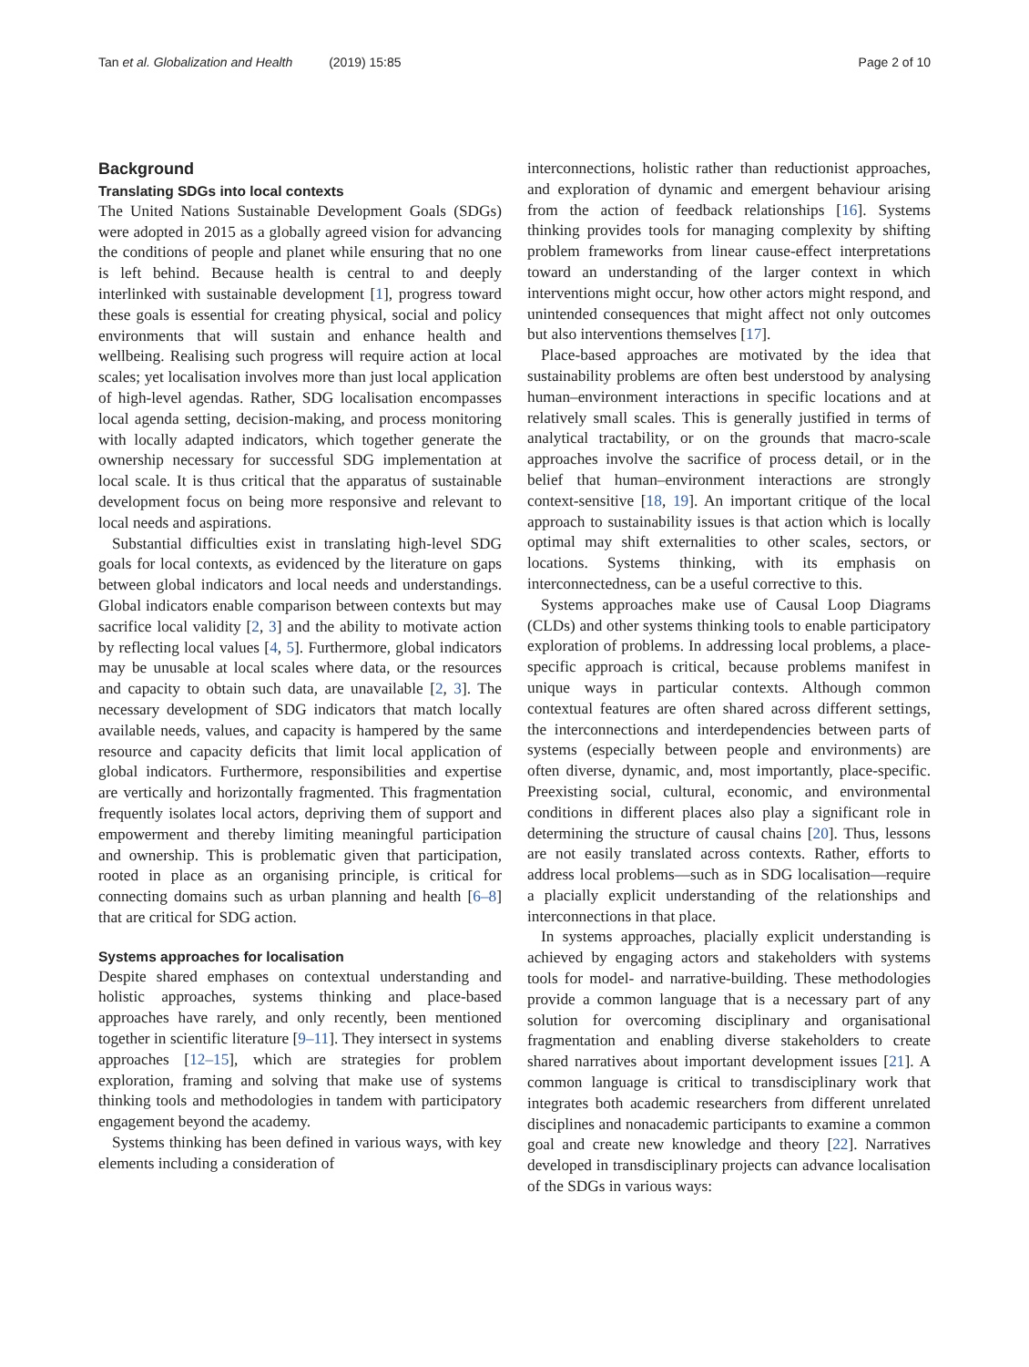Tan et al. Globalization and Health (2019) 15:85
Page 2 of 10
Background
Translating SDGs into local contexts
The United Nations Sustainable Development Goals (SDGs) were adopted in 2015 as a globally agreed vision for advancing the conditions of people and planet while ensuring that no one is left behind. Because health is central to and deeply interlinked with sustainable development [1], progress toward these goals is essential for creating physical, social and policy environments that will sustain and enhance health and wellbeing. Realising such progress will require action at local scales; yet localisation involves more than just local application of high-level agendas. Rather, SDG localisation encompasses local agenda setting, decision-making, and process monitoring with locally adapted indicators, which together generate the ownership necessary for successful SDG implementation at local scale. It is thus critical that the apparatus of sustainable development focus on being more responsive and relevant to local needs and aspirations.
Substantial difficulties exist in translating high-level SDG goals for local contexts, as evidenced by the literature on gaps between global indicators and local needs and understandings. Global indicators enable comparison between contexts but may sacrifice local validity [2, 3] and the ability to motivate action by reflecting local values [4, 5]. Furthermore, global indicators may be unusable at local scales where data, or the resources and capacity to obtain such data, are unavailable [2, 3]. The necessary development of SDG indicators that match locally available needs, values, and capacity is hampered by the same resource and capacity deficits that limit local application of global indicators. Furthermore, responsibilities and expertise are vertically and horizontally fragmented. This fragmentation frequently isolates local actors, depriving them of support and empowerment and thereby limiting meaningful participation and ownership. This is problematic given that participation, rooted in place as an organising principle, is critical for connecting domains such as urban planning and health [6–8] that are critical for SDG action.
Systems approaches for localisation
Despite shared emphases on contextual understanding and holistic approaches, systems thinking and place-based approaches have rarely, and only recently, been mentioned together in scientific literature [9–11]. They intersect in systems approaches [12–15], which are strategies for problem exploration, framing and solving that make use of systems thinking tools and methodologies in tandem with participatory engagement beyond the academy.
Systems thinking has been defined in various ways, with key elements including a consideration of
interconnections, holistic rather than reductionist approaches, and exploration of dynamic and emergent behaviour arising from the action of feedback relationships [16]. Systems thinking provides tools for managing complexity by shifting problem frameworks from linear cause-effect interpretations toward an understanding of the larger context in which interventions might occur, how other actors might respond, and unintended consequences that might affect not only outcomes but also interventions themselves [17].
Place-based approaches are motivated by the idea that sustainability problems are often best understood by analysing human–environment interactions in specific locations and at relatively small scales. This is generally justified in terms of analytical tractability, or on the grounds that macro-scale approaches involve the sacrifice of process detail, or in the belief that human–environment interactions are strongly context-sensitive [18, 19]. An important critique of the local approach to sustainability issues is that action which is locally optimal may shift externalities to other scales, sectors, or locations. Systems thinking, with its emphasis on interconnectedness, can be a useful corrective to this.
Systems approaches make use of Causal Loop Diagrams (CLDs) and other systems thinking tools to enable participatory exploration of problems. In addressing local problems, a place-specific approach is critical, because problems manifest in unique ways in particular contexts. Although common contextual features are often shared across different settings, the interconnections and interdependencies between parts of systems (especially between people and environments) are often diverse, dynamic, and, most importantly, place-specific. Preexisting social, cultural, economic, and environmental conditions in different places also play a significant role in determining the structure of causal chains [20]. Thus, lessons are not easily translated across contexts. Rather, efforts to address local problems—such as in SDG localisation—require a placially explicit understanding of the relationships and interconnections in that place.
In systems approaches, placially explicit understanding is achieved by engaging actors and stakeholders with systems tools for model- and narrative-building. These methodologies provide a common language that is a necessary part of any solution for overcoming disciplinary and organisational fragmentation and enabling diverse stakeholders to create shared narratives about important development issues [21]. A common language is critical to transdisciplinary work that integrates both academic researchers from different unrelated disciplines and nonacademic participants to examine a common goal and create new knowledge and theory [22]. Narratives developed in transdisciplinary projects can advance localisation of the SDGs in various ways: